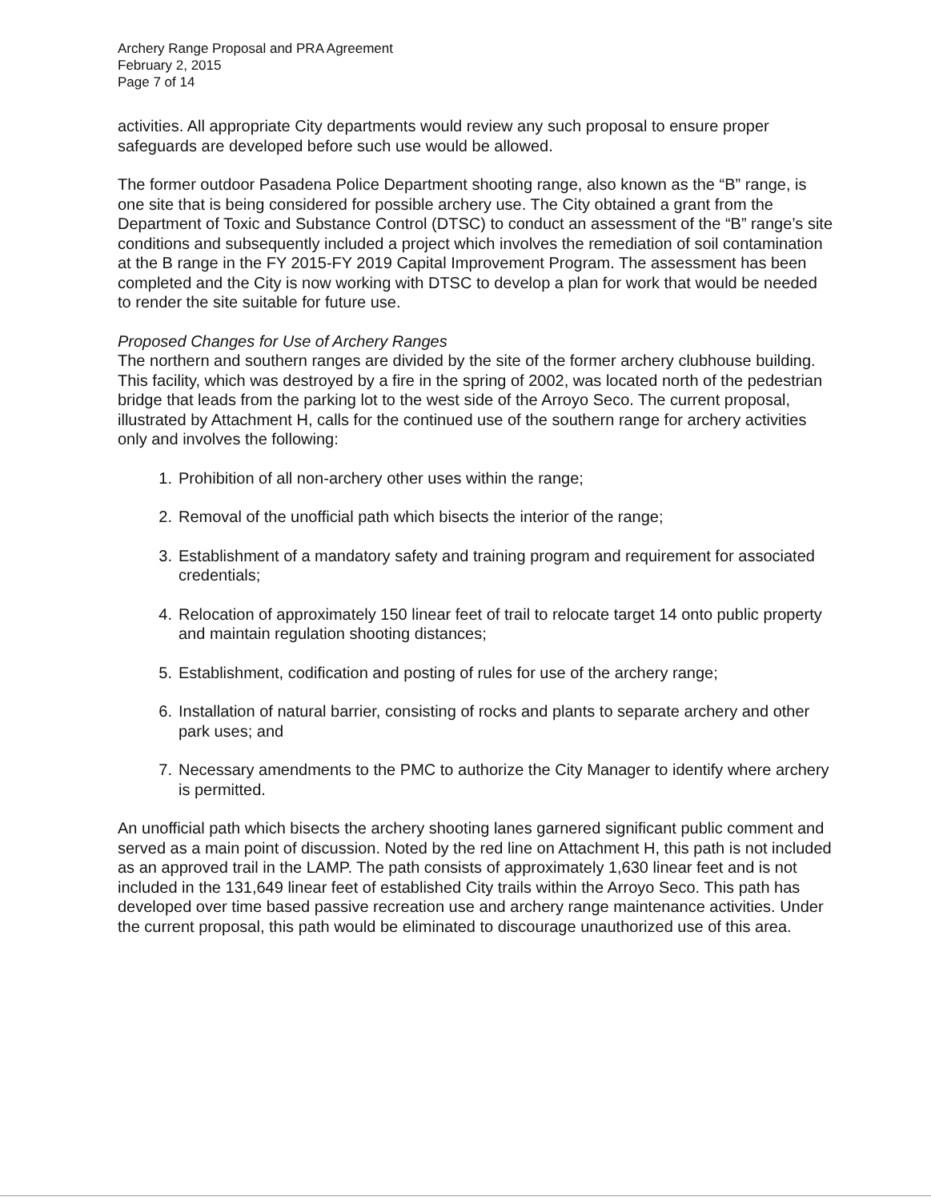Archery Range Proposal and PRA Agreement
February 2, 2015
Page 7 of 14
activities. All appropriate City departments would review any such proposal to ensure proper safeguards are developed before such use would be allowed.
The former outdoor Pasadena Police Department shooting range, also known as the “B” range, is one site that is being considered for possible archery use. The City obtained a grant from the Department of Toxic and Substance Control (DTSC) to conduct an assessment of the “B” range’s site conditions and subsequently included a project which involves the remediation of soil contamination at the B range in the FY 2015-FY 2019 Capital Improvement Program. The assessment has been completed and the City is now working with DTSC to develop a plan for work that would be needed to render the site suitable for future use.
Proposed Changes for Use of Archery Ranges
The northern and southern ranges are divided by the site of the former archery clubhouse building. This facility, which was destroyed by a fire in the spring of 2002, was located north of the pedestrian bridge that leads from the parking lot to the west side of the Arroyo Seco. The current proposal, illustrated by Attachment H, calls for the continued use of the southern range for archery activities only and involves the following:
1. Prohibition of all non-archery other uses within the range;
2. Removal of the unofficial path which bisects the interior of the range;
3. Establishment of a mandatory safety and training program and requirement for associated credentials;
4. Relocation of approximately 150 linear feet of trail to relocate target 14 onto public property and maintain regulation shooting distances;
5. Establishment, codification and posting of rules for use of the archery range;
6. Installation of natural barrier, consisting of rocks and plants to separate archery and other park uses; and
7. Necessary amendments to the PMC to authorize the City Manager to identify where archery is permitted.
An unofficial path which bisects the archery shooting lanes garnered significant public comment and served as a main point of discussion. Noted by the red line on Attachment H, this path is not included as an approved trail in the LAMP. The path consists of approximately 1,630 linear feet and is not included in the 131,649 linear feet of established City trails within the Arroyo Seco. This path has developed over time based passive recreation use and archery range maintenance activities. Under the current proposal, this path would be eliminated to discourage unauthorized use of this area.